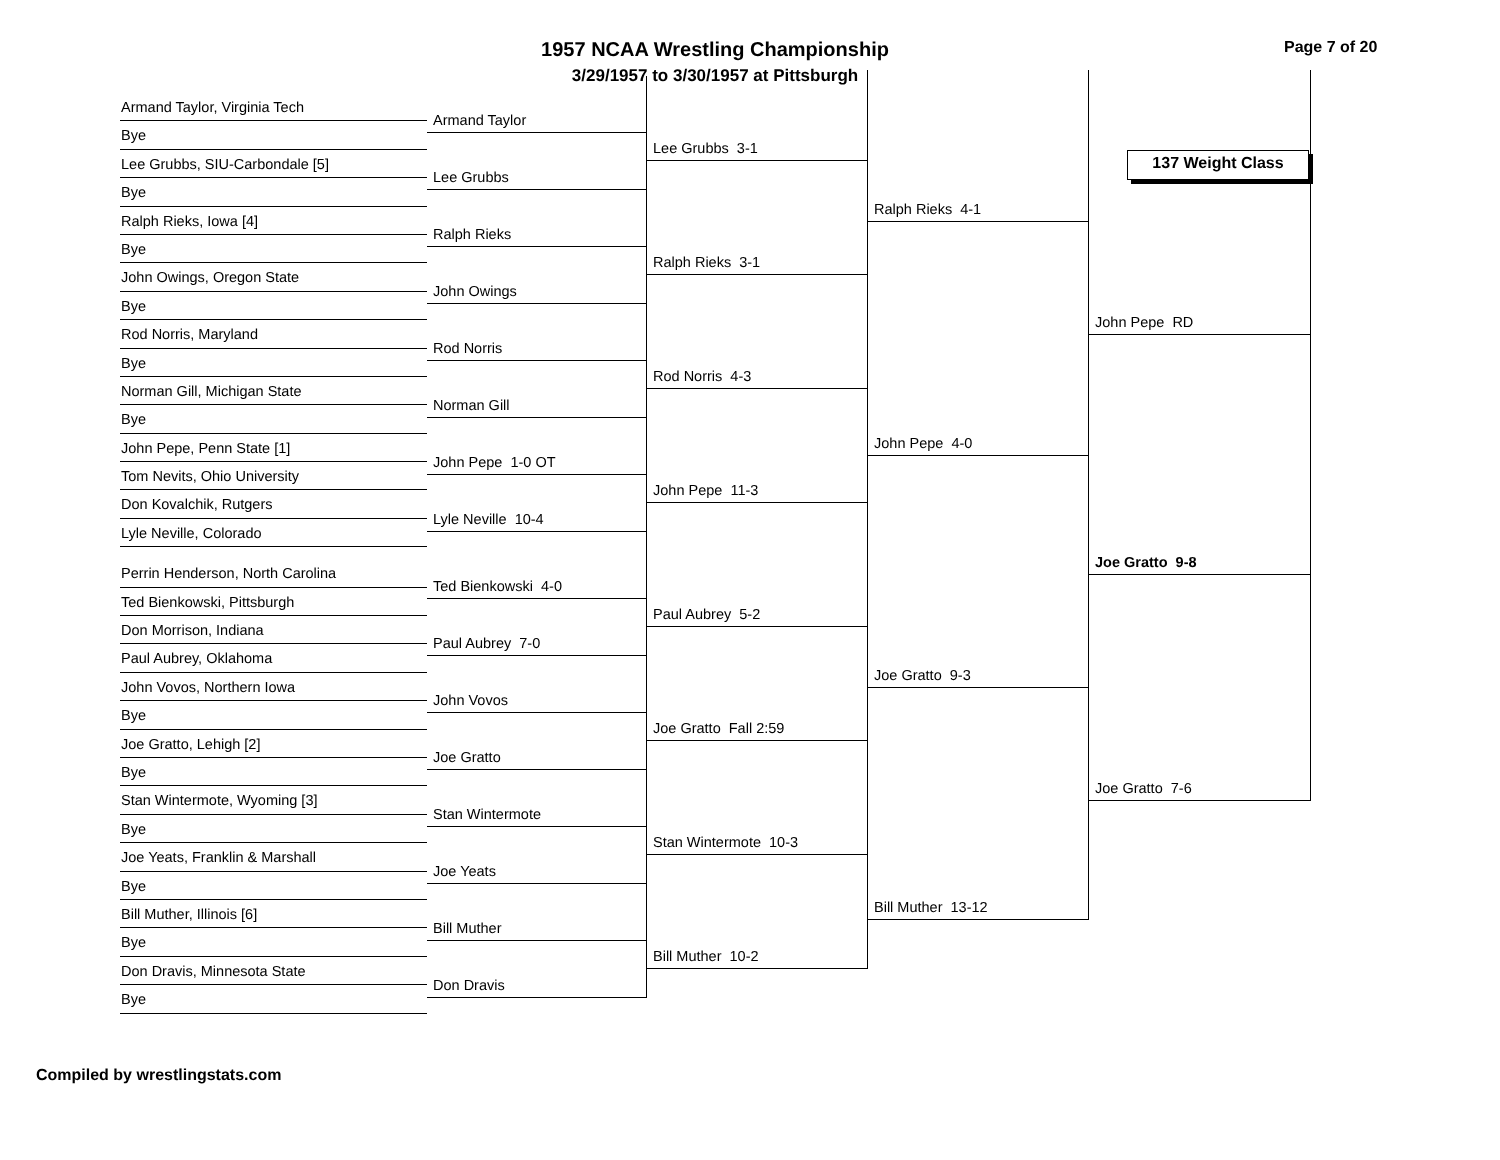1957 NCAA Wrestling Championship
3/29/1957 to 3/30/1957 at Pittsburgh
Page 7 of 20
137 Weight Class
Armand Taylor, Virginia Tech
Bye
Lee Grubbs, SIU-Carbondale [5]
Bye
Ralph Rieks, Iowa [4]
Bye
John Owings, Oregon State
Bye
Rod Norris, Maryland
Bye
Norman Gill, Michigan State
Bye
John Pepe, Penn State [1]
Tom Nevits, Ohio University
Don Kovalchik, Rutgers
Lyle Neville, Colorado
Perrin Henderson, North Carolina
Ted Bienkowski, Pittsburgh
Don Morrison, Indiana
Paul Aubrey, Oklahoma
John Vovos, Northern Iowa
Bye
Joe Gratto, Lehigh [2]
Bye
Stan Wintermote, Wyoming [3]
Bye
Joe Yeats, Franklin & Marshall
Bye
Bill Muther, Illinois [6]
Bye
Don Dravis, Minnesota State
Bye
Armand Taylor
Lee Grubbs
Ralph Rieks
John Owings
Rod Norris
Norman Gill
John Pepe 1-0 OT
Lyle Neville 10-4
Ted Bienkowski 4-0
Paul Aubrey 7-0
John Vovos
Joe Gratto
Stan Wintermote
Joe Yeats
Bill Muther
Don Dravis
Lee Grubbs 3-1
Ralph Rieks 3-1
Rod Norris 4-3
John Pepe 11-3
Paul Aubrey 5-2
Joe Gratto Fall 2:59
Stan Wintermote 10-3
Bill Muther 10-2
Ralph Rieks 4-1
John Pepe 4-0
Joe Gratto 9-3
Bill Muther 13-12
John Pepe RD
Joe Gratto 9-8
Joe Gratto 7-6
Compiled by wrestlingstats.com